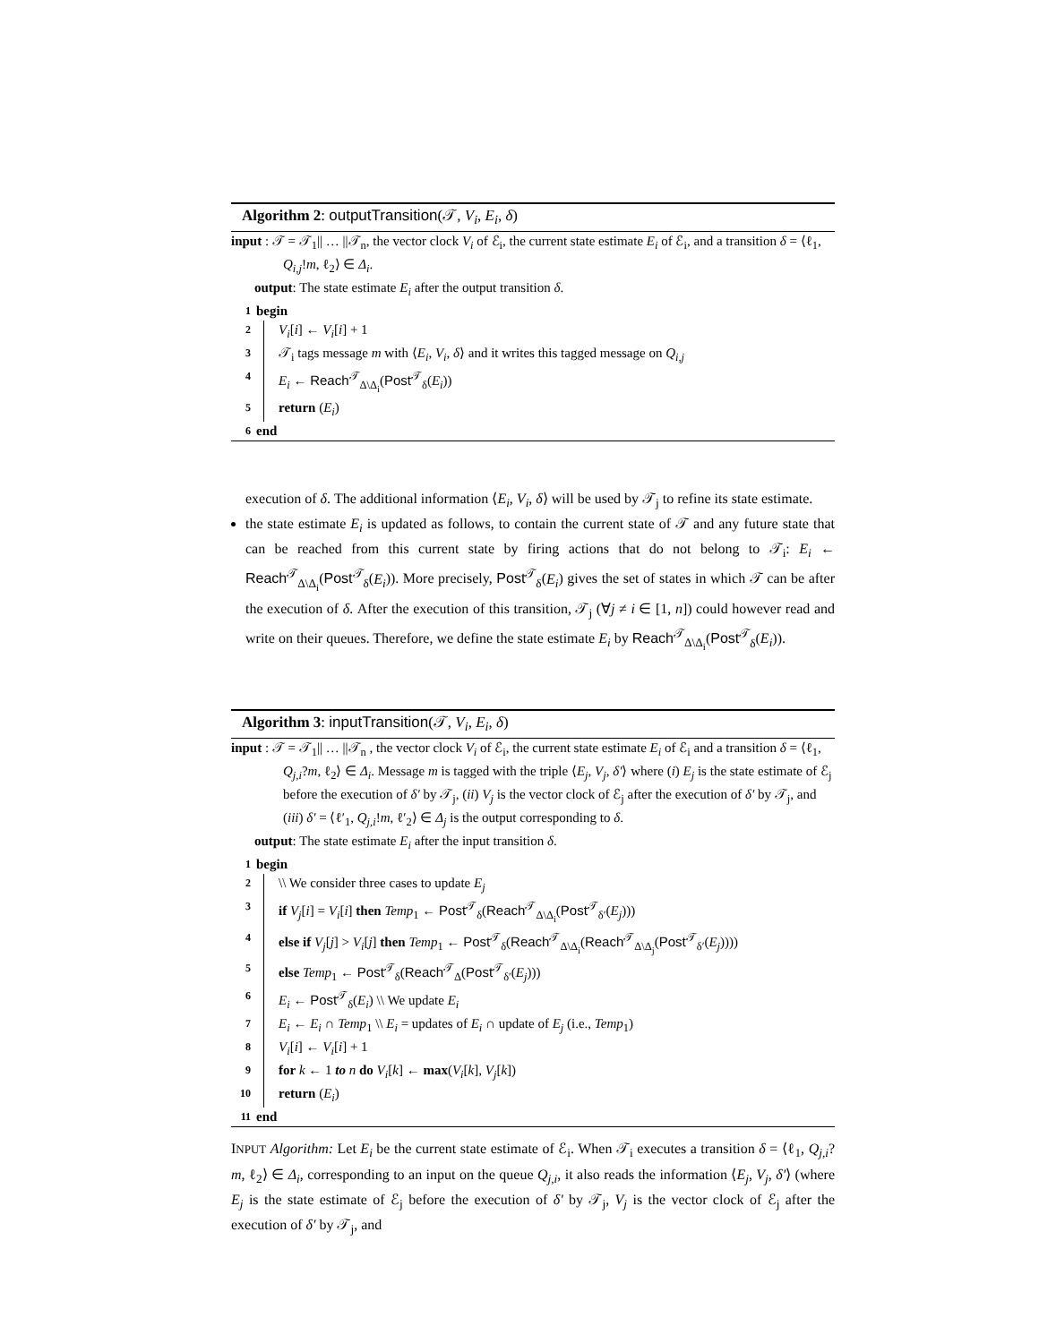Algorithm 2: outputTransition(𝒯, V<sub>i</sub>, E<sub>i</sub>, δ)
input : 𝒯 = 𝒯<sub>1</sub>|| … ||𝒯<sub>n</sub>, the vector clock V<sub>i</sub> of ℰ<sub>i</sub>, the current state estimate E<sub>i</sub> of ℰ<sub>i</sub>, and a transition δ = ⟨ℓ<sub>1</sub>, Q<sub>i,j</sub>!m, ℓ<sub>2</sub>⟩ ∈ Δ<sub>i</sub>.
output: The state estimate E<sub>i</sub> after the output transition δ.
1 begin
2 V<sub>i</sub>[i] ← V<sub>i</sub>[i] + 1
3 𝒯<sub>i</sub> tags message m with ⟨E<sub>i</sub>, V<sub>i</sub>, δ⟩ and it writes this tagged message on Q<sub>i,j</sub>
4 E<sub>i</sub> ← Reach<sup>𝒯</sup><sub>Δ\Δ<sub>i</sub></sub>(Post<sup>𝒯</sup><sub>δ</sub>(E<sub>i</sub>))
5 return (E<sub>i</sub>)
6 end
execution of δ. The additional information ⟨E<sub>i</sub>, V<sub>i</sub>, δ⟩ will be used by 𝒯<sub>j</sub> to refine its state estimate.
the state estimate E<sub>i</sub> is updated as follows, to contain the current state of 𝒯 and any future state that can be reached from this current state by firing actions that do not belong to 𝒯<sub>i</sub>: E<sub>i</sub> ← Reach<sup>𝒯</sup><sub>Δ\Δ<sub>i</sub></sub>(Post<sup>𝒯</sup><sub>δ</sub>(E<sub>i</sub>)). More precisely, Post<sup>𝒯</sup><sub>δ</sub>(E<sub>i</sub>) gives the set of states in which 𝒯 can be after the execution of δ. After the execution of this transition, 𝒯<sub>j</sub> (∀j ≠ i ∈ [1, n]) could however read and write on their queues. Therefore, we define the state estimate E<sub>i</sub> by Reach<sup>𝒯</sup><sub>Δ\Δ<sub>i</sub></sub>(Post<sup>𝒯</sup><sub>δ</sub>(E<sub>i</sub>)).
Algorithm 3: inputTransition(𝒯, V<sub>i</sub>, E<sub>i</sub>, δ)
input : 𝒯 = 𝒯<sub>1</sub>|| … ||𝒯<sub>n</sub> , the vector clock V<sub>i</sub> of ℰ<sub>i</sub>, the current state estimate E<sub>i</sub> of ℰ<sub>i</sub> and a transition δ = ⟨ℓ<sub>1</sub>, Q<sub>j,i</sub>?m, ℓ<sub>2</sub>⟩ ∈ Δ<sub>i</sub>. Message m is tagged with the triple ⟨E<sub>j</sub>, V<sub>j</sub>, δ′⟩ where (i) E<sub>j</sub> is the state estimate of ℰ<sub>j</sub> before the execution of δ′ by 𝒯<sub>j</sub>, (ii) V<sub>j</sub> is the vector clock of ℰ<sub>j</sub> after the execution of δ′ by 𝒯<sub>j</sub>, and (iii) δ′ = ⟨ℓ′<sub>1</sub>, Q<sub>j,i</sub>!m, ℓ′<sub>2</sub>⟩ ∈ Δ<sub>j</sub> is the output corresponding to δ.
output: The state estimate E<sub>i</sub> after the input transition δ.
1 begin
2 \\ We consider three cases to update E<sub>j</sub>
3 if V<sub>j</sub>[i] = V<sub>i</sub>[i] then Temp<sub>1</sub> ← Post<sup>𝒯</sup><sub>δ</sub>(Reach<sup>𝒯</sup><sub>Δ\Δ<sub>i</sub></sub>(Post<sup>𝒯</sup><sub>δ′</sub>(E<sub>j</sub>)))
4 else if V<sub>j</sub>[j] > V<sub>i</sub>[j] then Temp<sub>1</sub> ← Post<sup>𝒯</sup><sub>δ</sub>(Reach<sup>𝒯</sup><sub>Δ\Δ<sub>i</sub></sub>(Reach<sup>𝒯</sup><sub>Δ\Δ<sub>j</sub></sub>(Post<sup>𝒯</sup><sub>δ′</sub>(E<sub>j</sub>))))
5 else Temp<sub>1</sub> ← Post<sup>𝒯</sup><sub>δ</sub>(Reach<sup>𝒯</sup><sub>Δ</sub>(Post<sup>𝒯</sup><sub>δ′</sub>(E<sub>j</sub>)))
6 E<sub>i</sub> ← Post<sup>𝒯</sup><sub>δ</sub>(E<sub>i</sub>) \\ We update E<sub>i</sub>
7 E<sub>i</sub> ← E<sub>i</sub> ∩ Temp<sub>1</sub> \\ E<sub>i</sub> = updates of E<sub>i</sub> ∩ update of E<sub>j</sub> (i.e., Temp<sub>1</sub>)
8 V<sub>i</sub>[i] ← V<sub>i</sub>[i] + 1
9 for k ← 1 to n do V<sub>i</sub>[k] ← max(V<sub>i</sub>[k], V<sub>j</sub>[k])
10 return (E<sub>i</sub>)
11 end
INPUT Algorithm: Let E<sub>i</sub> be the current state estimate of ℰ<sub>i</sub>. When 𝒯<sub>i</sub> executes a transition δ = ⟨ℓ<sub>1</sub>, Q<sub>j,i</sub>?m, ℓ<sub>2</sub>⟩ ∈ Δ<sub>i</sub>, corresponding to an input on the queue Q<sub>j,i</sub>, it also reads the information ⟨E<sub>j</sub>, V<sub>j</sub>, δ′⟩ (where E<sub>j</sub> is the state estimate of ℰ<sub>j</sub> before the execution of δ′ by 𝒯<sub>j</sub>, V<sub>j</sub> is the vector clock of ℰ<sub>j</sub> after the execution of δ′ by 𝒯<sub>j</sub>, and